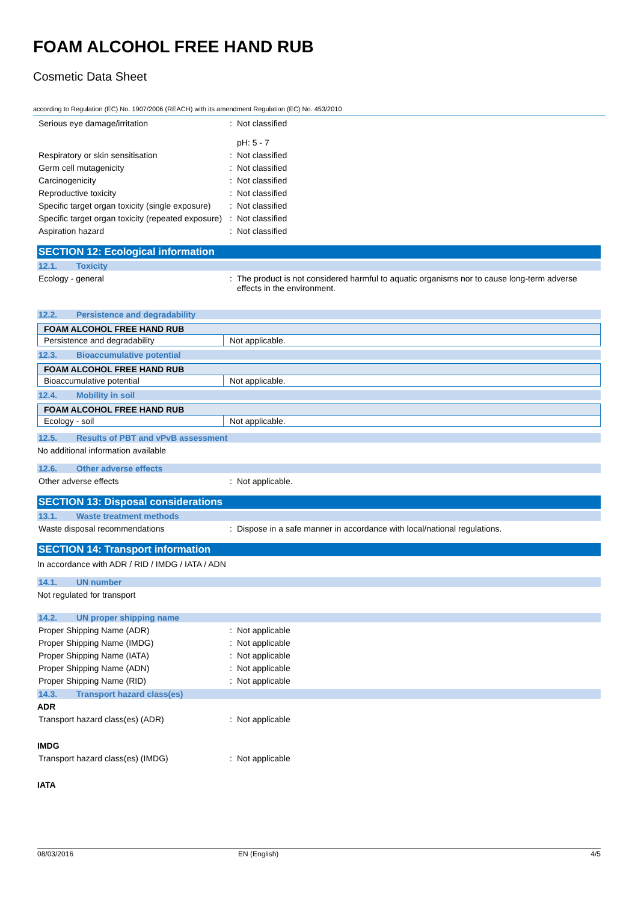FOAM ALCOHOL FREE HAND RUB
Cosmetic Data Sheet
according to Regulation (EC) No. 1907/2006 (REACH) with its amendment Regulation (EC) No. 453/2010
Serious eye damage/irritation : Not classified
pH: 5 - 7
Respiratory or skin sensitisation : Not classified
Germ cell mutagenicity : Not classified
Carcinogenicity : Not classified
Reproductive toxicity : Not classified
Specific target organ toxicity (single exposure)
: Not classified
Specific target organ toxicity (repeated exposure)
: Not classified
Aspiration hazard : Not classified
SECTION 12: Ecological information
12.1. Toxicity
Ecology - general : The product is not considered harmful to aquatic organisms nor to cause long-term adverse effects in the environment.
12.2. Persistence and degradability
| FOAM ALCOHOL FREE HAND RUB | |
| --- | --- |
| Persistence and degradability | Not applicable. |
12.3. Bioaccumulative potential
| FOAM ALCOHOL FREE HAND RUB | |
| --- | --- |
| Bioaccumulative potential | Not applicable. |
12.4. Mobility in soil
| FOAM ALCOHOL FREE HAND RUB | |
| --- | --- |
| Ecology - soil | Not applicable. |
12.5. Results of PBT and vPvB assessment
No additional information available
12.6. Other adverse effects
Other adverse effects : Not applicable.
SECTION 13: Disposal considerations
13.1. Waste treatment methods
Waste disposal recommendations : Dispose in a safe manner in accordance with local/national regulations.
SECTION 14: Transport information
In accordance with ADR / RID / IMDG / IATA / ADN
14.1. UN number
Not regulated for transport
14.2. UN proper shipping name
Proper Shipping Name (ADR) : Not applicable
Proper Shipping Name (IMDG) : Not applicable
Proper Shipping Name (IATA) : Not applicable
Proper Shipping Name (ADN) : Not applicable
Proper Shipping Name (RID) : Not applicable
14.3. Transport hazard class(es)
ADR
Transport hazard class(es) (ADR) : Not applicable
IMDG
Transport hazard class(es) (IMDG) : Not applicable
IATA
08/03/2016 EN (English) 4/5